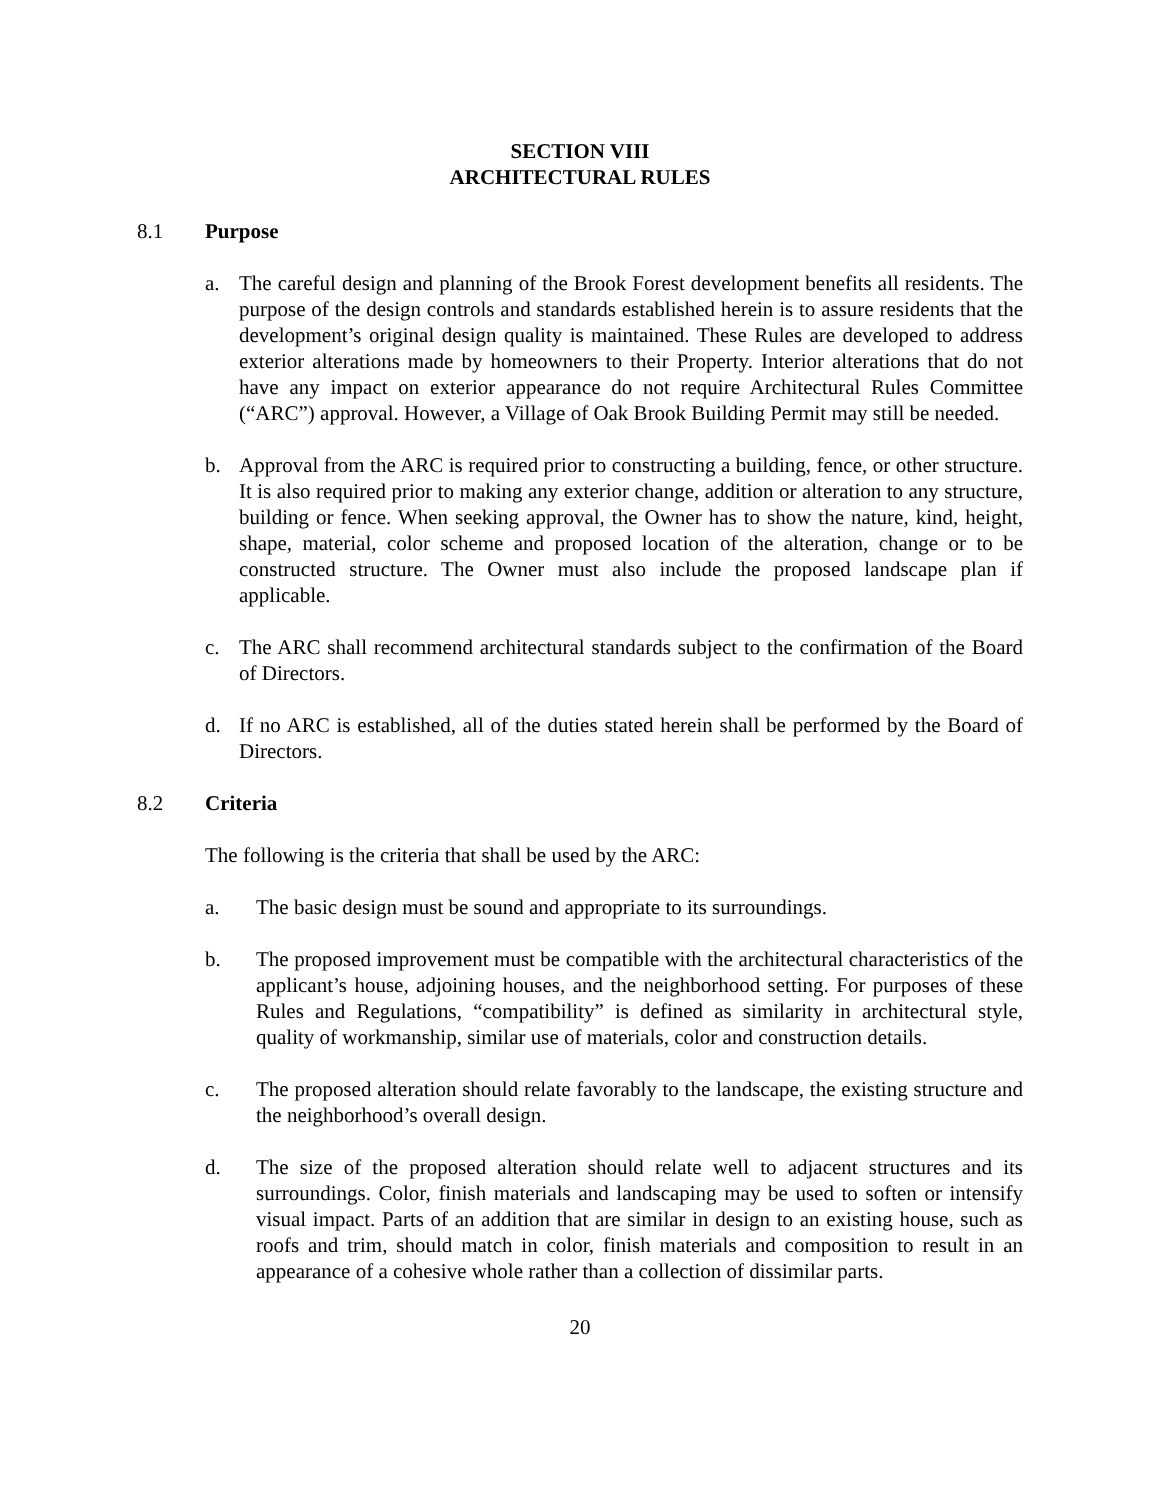SECTION VIII
ARCHITECTURAL RULES
8.1 Purpose
a. The careful design and planning of the Brook Forest development benefits all residents. The purpose of the design controls and standards established herein is to assure residents that the development’s original design quality is maintained. These Rules are developed to address exterior alterations made by homeowners to their Property. Interior alterations that do not have any impact on exterior appearance do not require Architectural Rules Committee (“ARC”) approval. However, a Village of Oak Brook Building Permit may still be needed.
b. Approval from the ARC is required prior to constructing a building, fence, or other structure. It is also required prior to making any exterior change, addition or alteration to any structure, building or fence. When seeking approval, the Owner has to show the nature, kind, height, shape, material, color scheme and proposed location of the alteration, change or to be constructed structure. The Owner must also include the proposed landscape plan if applicable.
c. The ARC shall recommend architectural standards subject to the confirmation of the Board of Directors.
d. If no ARC is established, all of the duties stated herein shall be performed by the Board of Directors.
8.2 Criteria
The following is the criteria that shall be used by the ARC:
a. The basic design must be sound and appropriate to its surroundings.
b. The proposed improvement must be compatible with the architectural characteristics of the applicant’s house, adjoining houses, and the neighborhood setting. For purposes of these Rules and Regulations, “compatibility” is defined as similarity in architectural style, quality of workmanship, similar use of materials, color and construction details.
c. The proposed alteration should relate favorably to the landscape, the existing structure and the neighborhood’s overall design.
d. The size of the proposed alteration should relate well to adjacent structures and its surroundings. Color, finish materials and landscaping may be used to soften or intensify visual impact. Parts of an addition that are similar in design to an existing house, such as roofs and trim, should match in color, finish materials and composition to result in an appearance of a cohesive whole rather than a collection of dissimilar parts.
20